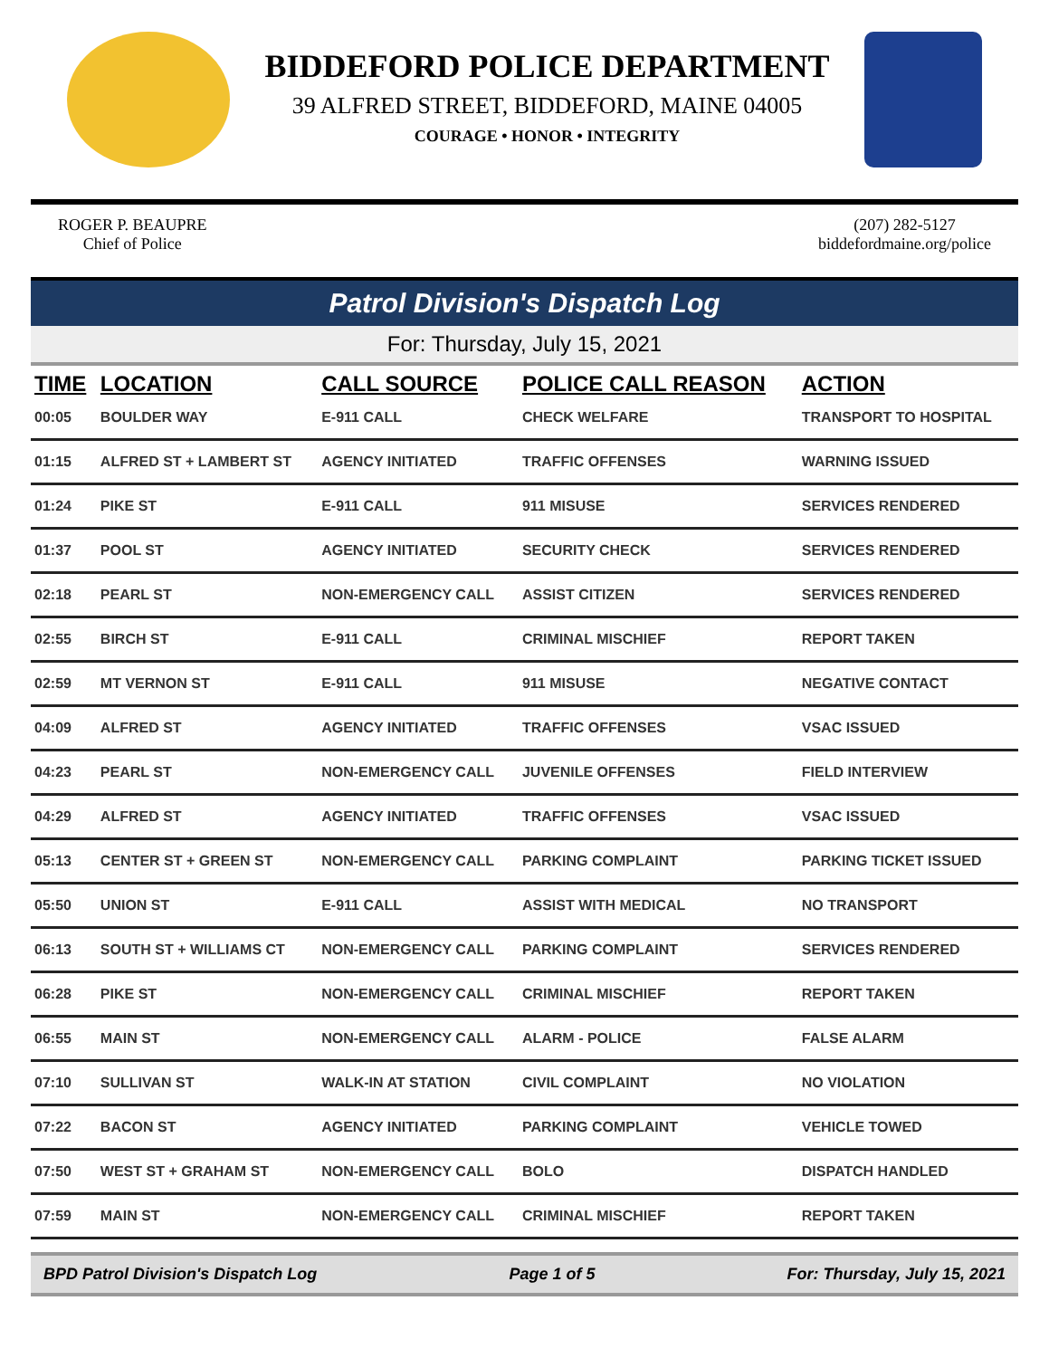BIDDEFORD POLICE DEPARTMENT
39 ALFRED STREET, BIDDEFORD, MAINE 04005
COURAGE • HONOR • INTEGRITY
ROGER P. BEAUPRE
Chief of Police
(207) 282-5127
biddefordmaine.org/police
Patrol Division's Dispatch Log
For: Thursday, July 15, 2021
| TIME | LOCATION | CALL SOURCE | POLICE CALL REASON | ACTION |
| --- | --- | --- | --- | --- |
| 00:05 | BOULDER WAY | E-911 CALL | CHECK WELFARE | TRANSPORT TO HOSPITAL |
| 01:15 | ALFRED ST + LAMBERT ST | AGENCY INITIATED | TRAFFIC OFFENSES | WARNING ISSUED |
| 01:24 | PIKE ST | E-911 CALL | 911 MISUSE | SERVICES RENDERED |
| 01:37 | POOL ST | AGENCY INITIATED | SECURITY CHECK | SERVICES RENDERED |
| 02:18 | PEARL ST | NON-EMERGENCY CALL | ASSIST CITIZEN | SERVICES RENDERED |
| 02:55 | BIRCH ST | E-911 CALL | CRIMINAL MISCHIEF | REPORT TAKEN |
| 02:59 | MT VERNON ST | E-911 CALL | 911 MISUSE | NEGATIVE CONTACT |
| 04:09 | ALFRED ST | AGENCY INITIATED | TRAFFIC OFFENSES | VSAC ISSUED |
| 04:23 | PEARL ST | NON-EMERGENCY CALL | JUVENILE OFFENSES | FIELD INTERVIEW |
| 04:29 | ALFRED ST | AGENCY INITIATED | TRAFFIC OFFENSES | VSAC ISSUED |
| 05:13 | CENTER ST + GREEN ST | NON-EMERGENCY CALL | PARKING COMPLAINT | PARKING TICKET ISSUED |
| 05:50 | UNION ST | E-911 CALL | ASSIST WITH MEDICAL | NO TRANSPORT |
| 06:13 | SOUTH ST + WILLIAMS CT | NON-EMERGENCY CALL | PARKING COMPLAINT | SERVICES RENDERED |
| 06:28 | PIKE ST | NON-EMERGENCY CALL | CRIMINAL MISCHIEF | REPORT TAKEN |
| 06:55 | MAIN ST | NON-EMERGENCY CALL | ALARM - POLICE | FALSE ALARM |
| 07:10 | SULLIVAN ST | WALK-IN AT STATION | CIVIL COMPLAINT | NO VIOLATION |
| 07:22 | BACON ST | AGENCY INITIATED | PARKING COMPLAINT | VEHICLE TOWED |
| 07:50 | WEST ST + GRAHAM ST | NON-EMERGENCY CALL | BOLO | DISPATCH HANDLED |
| 07:59 | MAIN ST | NON-EMERGENCY CALL | CRIMINAL MISCHIEF | REPORT TAKEN |
BPD Patrol Division's Dispatch Log Page 1 of 5 For: Thursday, July 15, 2021